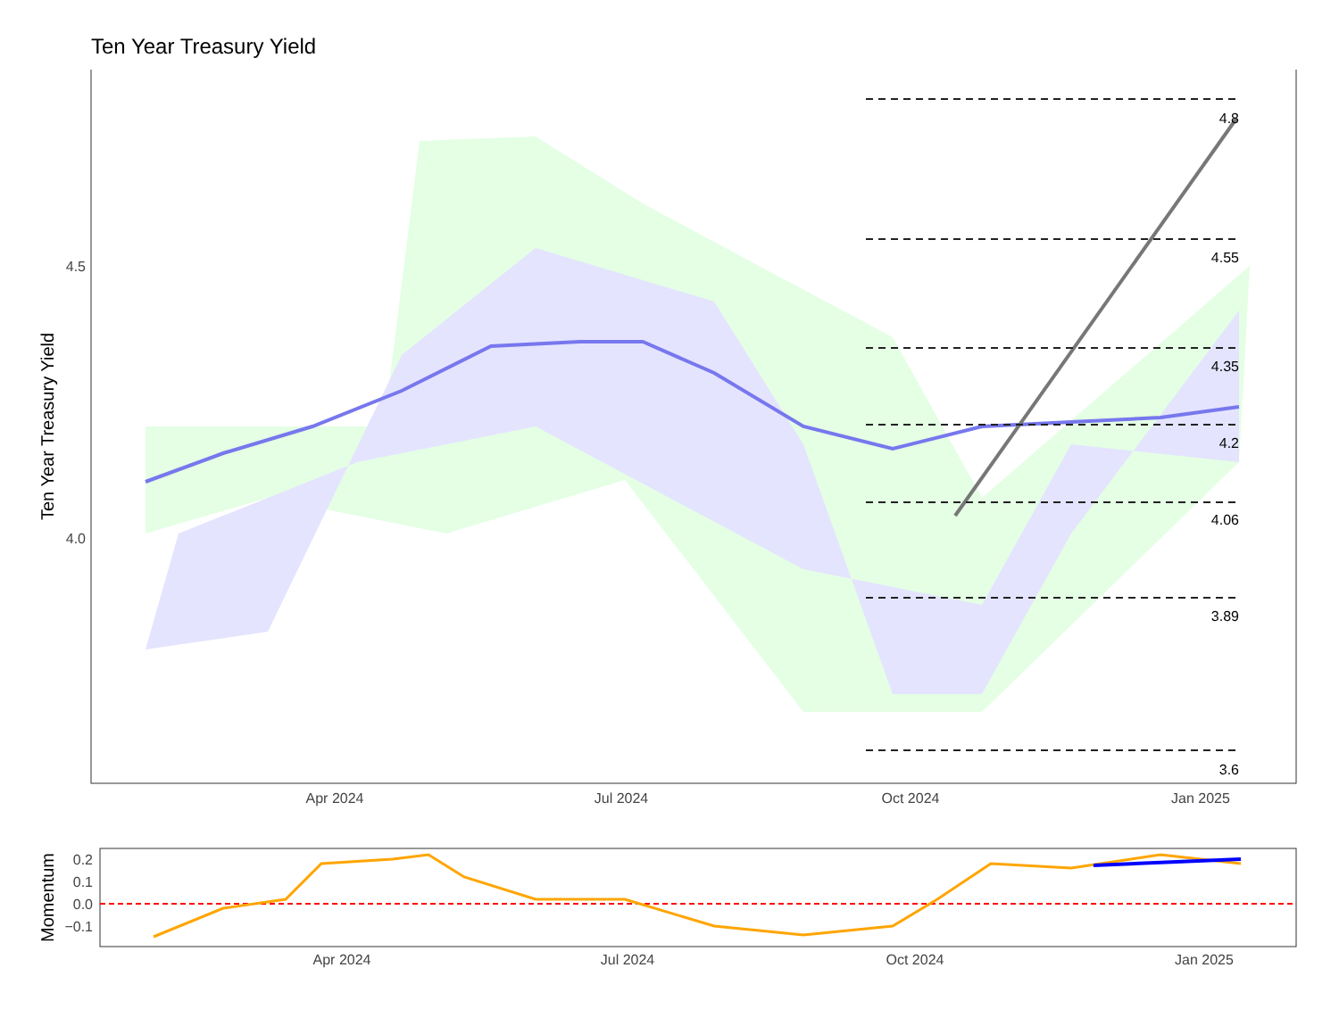Ten Year Treasury Yield
4.8
4.55
4.35
4.2
4.06
3.89
3.6
4.5
4.0
Ten Year Treasury Yield
Apr 2024
Jul 2024
Oct 2024
Jan 2025
0.2
0.1
0.0
−0.1
Momentum
Apr 2024
Jul 2024
Oct 2024
Jan 2025